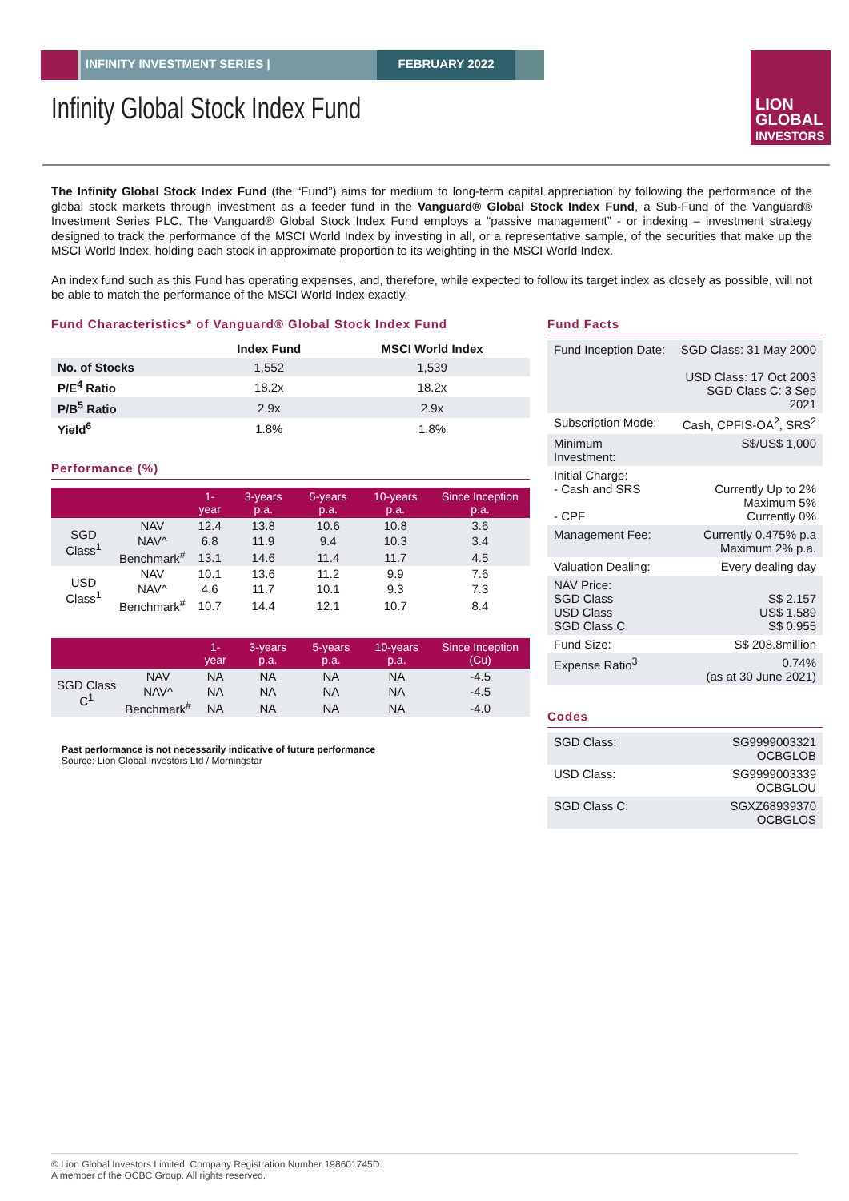INFINITY INVESTMENT SERIES | FEBRUARY 2022
LION
GLOBAL
INVESTORS
Infinity Global Stock Index Fund
The Infinity Global Stock Index Fund (the “Fund”) aims for medium to long-term capital appreciation by following the performance of the global stock markets through investment as a feeder fund in the Vanguard® Global Stock Index Fund, a Sub-Fund of the Vanguard® Investment Series PLC. The Vanguard® Global Stock Index Fund employs a “passive management” - or indexing – investment strategy designed to track the performance of the MSCI World Index by investing in all, or a representative sample, of the securities that make up the MSCI World Index, holding each stock in approximate proportion to its weighting in the MSCI World Index.
An index fund such as this Fund has operating expenses, and, therefore, while expected to follow its target index as closely as possible, will not be able to match the performance of the MSCI World Index exactly.
Fund Characteristics* of Vanguard® Global Stock Index Fund
| | Index Fund | MSCI World Index |
| --- | --- | --- |
| No. of Stocks | 1,552 | 1,539 |
| P/E<sup>4</sup> Ratio | 18.2x | 18.2x |
| P/B<sup>5</sup> Ratio | 2.9x | 2.9x |
| Yield<sup>6</sup> | 1.8% | 1.8% |
Performance (%)
| | | 1-year | 3-years p.a. | 5-years p.a. | 10-years p.a. | Since Inception p.a. |
| --- | --- | --- | --- | --- | --- | --- |
| SGD Class<sup>1</sup> | NAV | 12.4 | 13.8 | 10.6 | 10.8 | 3.6 |
| | NAV^ | 6.8 | 11.9 | 9.4 | 10.3 | 3.4 |
| | Benchmark<sup>#</sup> | 13.1 | 14.6 | 11.4 | 11.7 | 4.5 |
| USD Class<sup>1</sup> | NAV | 10.1 | 13.6 | 11.2 | 9.9 | 7.6 |
| | NAV^ | 4.6 | 11.7 | 10.1 | 9.3 | 7.3 |
| | Benchmark<sup>#</sup> | 10.7 | 14.4 | 12.1 | 10.7 | 8.4 |
| | | 1-year | 3-years p.a. | 5-years p.a. | 10-years p.a. | Since Inception (Cu) |
| --- | --- | --- | --- | --- | --- | --- |
| SGD Class C<sup>1</sup> | NAV | NA | NA | NA | NA | -4.5 |
| | NAV^ | NA | NA | NA | NA | -4.5 |
| | Benchmark<sup>#</sup> | NA | NA | NA | NA | -4.0 |
Past performance is not necessarily indicative of future performance
Source: Lion Global Investors Ltd / Morningstar
Fund Facts
| Fund Inception Date: | SGD Class: 31 May 2000 USD Class: 17 Oct 2003 SGD Class C: 3 Sep 2021 |
| Subscription Mode: | Cash, CPFIS-OA<sup>2</sup>, SRS<sup>2</sup> |
| Minimum Investment: | S$/US$ 1,000 |
| Initial Charge: - Cash and SRS - CPF | Currently Up to 2% Maximum 5% Currently 0% |
| Management Fee: | Currently 0.475% p.a Maximum 2% p.a. |
| Valuation Dealing: | Every dealing day |
| NAV Price: SGD Class USD Class SGD Class C | S$ 2.157 US$ 1.589 S$ 0.955 |
| Fund Size: | S$ 208.8million |
| Expense Ratio<sup>3</sup> | 0.74% (as at 30 June 2021) |
Codes
| SGD Class: | SG9999003321 OCBGLOB |
| USD Class: | SG9999003339 OCBGLOU |
| SGD Class C: | SGXZ68939370 OCBGLOS |
© Lion Global Investors Limited. Company Registration Number 198601745D.
A member of the OCBC Group. All rights reserved.